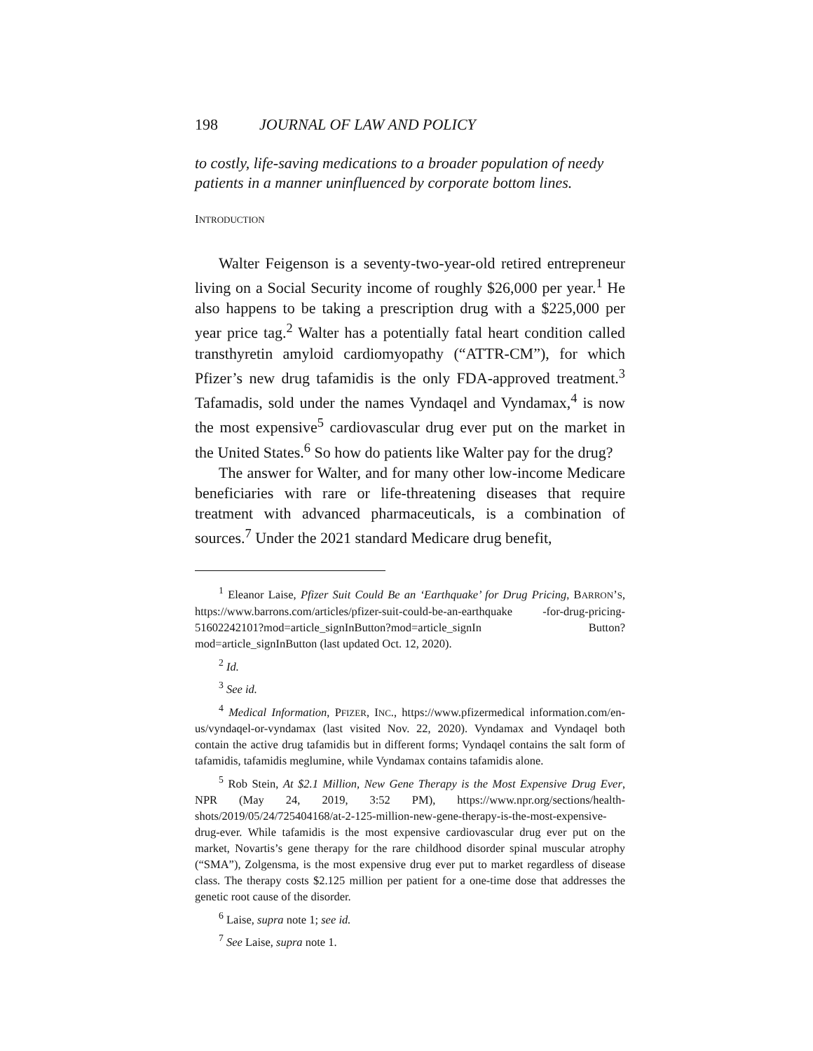198 JOURNAL OF LAW AND POLICY
to costly, life-saving medications to a broader population of needy patients in a manner uninfluenced by corporate bottom lines.
INTRODUCTION
Walter Feigenson is a seventy-two-year-old retired entrepreneur living on a Social Security income of roughly $26,000 per year.<sup>1</sup> He also happens to be taking a prescription drug with a $225,000 per year price tag.<sup>2</sup> Walter has a potentially fatal heart condition called transthyretin amyloid cardiomyopathy (“ATTR-CM”), for which Pfizer’s new drug tafamidis is the only FDA-approved treatment.<sup>3</sup> Tafamadis, sold under the names Vyndaqel and Vyndamax,<sup>4</sup> is now the most expensive<sup>5</sup> cardiovascular drug ever put on the market in the United States.<sup>6</sup> So how do patients like Walter pay for the drug?
The answer for Walter, and for many other low-income Medicare beneficiaries with rare or life-threatening diseases that require treatment with advanced pharmaceuticals, is a combination of sources.<sup>7</sup> Under the 2021 standard Medicare drug benefit,
<sup>1</sup> Eleanor Laise, Pfizer Suit Could Be an ‘Earthquake’ for Drug Pricing, BARRON’S, https://www.barrons.com/articles/pfizer-suit-could-be-an-earthquake -for-drug-pricing-51602242101?mod=article_signInButton?mod=article_signIn Button?mod=article_signInButton (last updated Oct. 12, 2020).
<sup>2</sup> Id.
<sup>3</sup> See id.
<sup>4</sup> Medical Information, PFIZER, INC., https://www.pfizermedical information.com/en-us/vyndaqel-or-vyndamax (last visited Nov. 22, 2020). Vyndamax and Vyndaqel both contain the active drug tafamidis but in different forms; Vyndaqel contains the salt form of tafamidis, tafamidis meglumine, while Vyndamax contains tafamidis alone.
<sup>5</sup> Rob Stein, At $2.1 Million, New Gene Therapy is the Most Expensive Drug Ever, NPR (May 24, 2019, 3:52 PM), https://www.npr.org/sections/health-shots/2019/05/24/725404168/at-2-125-million-new-gene-therapy-is-the-most-expensive-drug-ever. While tafamidis is the most expensive cardiovascular drug ever put on the market, Novartis’s gene therapy for the rare childhood disorder spinal muscular atrophy (“SMA”), Zolgensma, is the most expensive drug ever put to market regardless of disease class. The therapy costs $2.125 million per patient for a one-time dose that addresses the genetic root cause of the disorder.
<sup>6</sup> Laise, supra note 1; see id.
<sup>7</sup> See Laise, supra note 1.